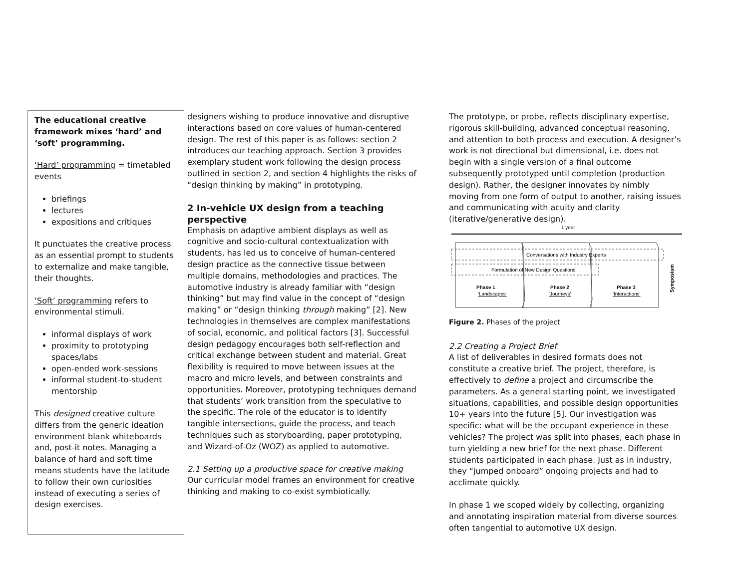The educational creative framework mixes ‘hard’ and ‘soft’ programming.
‘Hard’ programming = timetabled events
briefings
lectures
expositions and critiques
It punctuates the creative process as an essential prompt to students to externalize and make tangible, their thoughts.
‘Soft’ programming refers to environmental stimuli.
informal displays of work
proximity to prototyping spaces/labs
open-ended work-sessions
informal student-to-student mentorship
This designed creative culture differs from the generic ideation environment blank whiteboards and, post-it notes. Managing a balance of hard and soft time means students have the latitude to follow their own curiosities instead of executing a series of design exercises.
designers wishing to produce innovative and disruptive interactions based on core values of human-centered design. The rest of this paper is as follows: section 2 introduces our teaching approach. Section 3 provides exemplary student work following the design process outlined in section 2, and section 4 highlights the risks of “design thinking by making” in prototyping.
2 In-vehicle UX design from a teaching perspective
Emphasis on adaptive ambient displays as well as cognitive and socio-cultural contextualization with students, has led us to conceive of human-centered design practice as the connective tissue between multiple domains, methodologies and practices. The automotive industry is already familiar with “design thinking” but may find value in the concept of “design making” or “design thinking through making” [2]. New technologies in themselves are complex manifestations of social, economic, and political factors [3]. Successful design pedagogy encourages both self-reflection and critical exchange between student and material. Great flexibility is required to move between issues at the macro and micro levels, and between constraints and opportunities. Moreover, prototyping techniques demand that students’ work transition from the speculative to the specific. The role of the educator is to identify tangible intersections, guide the process, and teach techniques such as storyboarding, paper prototyping, and Wizard-of-Oz (WOZ) as applied to automotive.
2.1 Setting up a productive space for creative making
Our curricular model frames an environment for creative thinking and making to co-exist symbiotically.
The prototype, or probe, reflects disciplinary expertise, rigorous skill-building, advanced conceptual reasoning, and attention to both process and execution. A designer’s work is not directional but dimensional, i.e. does not begin with a single version of a final outcome subsequently prototyped until completion (production design). Rather, the designer innovates by nimbly moving from one form of output to another, raising issues and communicating with acuity and clarity (iterative/generative design).
1 year
Conversations with Industry Experts
Formulation of New Design Questions
Phase 1
'Landscapes'
Phase 2
'Journeys'
Phase 3
'Interactions'
Symposium
Figure 2. Phases of the project
2.2 Creating a Project Brief
A list of deliverables in desired formats does not constitute a creative brief. The project, therefore, is effectively to define a project and circumscribe the parameters. As a general starting point, we investigated situations, capabilities, and possible design opportunities 10+ years into the future [5]. Our investigation was specific: what will be the occupant experience in these vehicles? The project was split into phases, each phase in turn yielding a new brief for the next phase. Different students participated in each phase. Just as in industry, they “jumped onboard” ongoing projects and had to acclimate quickly.
In phase 1 we scoped widely by collecting, organizing and annotating inspiration material from diverse sources often tangential to automotive UX design.